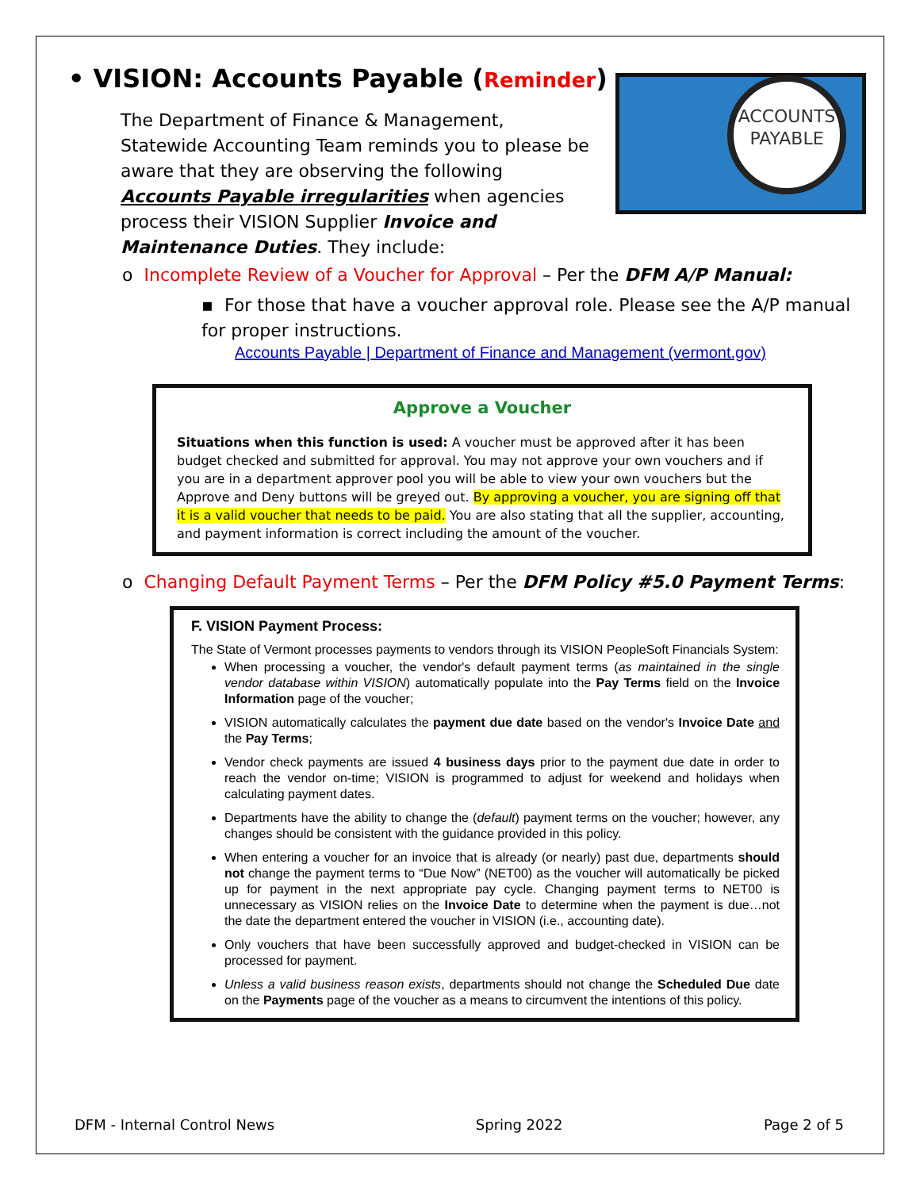• VISION: Accounts Payable (Reminder)
ACCOUNTS
PAYABLE
The Department of Finance & Management, Statewide Accounting Team reminds you to please be aware that they are observing the following Accounts Payable irregularities when agencies process their VISION Supplier Invoice and Maintenance Duties. They include:
o Incomplete Review of a Voucher for Approval – Per the DFM A/P Manual:
▪ For those that have a voucher approval role. Please see the A/P manual for proper instructions.
Accounts Payable | Department of Finance and Management (vermont.gov)
Approve a Voucher
Situations when this function is used: A voucher must be approved after it has been budget checked and submitted for approval. You may not approve your own vouchers and if you are in a department approver pool you will be able to view your own vouchers but the Approve and Deny buttons will be greyed out. By approving a voucher, you are signing off that it is a valid voucher that needs to be paid. You are also stating that all the supplier, accounting, and payment information is correct including the amount of the voucher.
o Changing Default Payment Terms – Per the DFM Policy #5.0 Payment Terms:
F. VISION Payment Process:
The State of Vermont processes payments to vendors through its VISION PeopleSoft Financials System:
When processing a voucher, the vendor's default payment terms (as maintained in the single vendor database within VISION) automatically populate into the Pay Terms field on the Invoice Information page of the voucher;
VISION automatically calculates the payment due date based on the vendor's Invoice Date and the Pay Terms;
Vendor check payments are issued 4 business days prior to the payment due date in order to reach the vendor on-time; VISION is programmed to adjust for weekend and holidays when calculating payment dates.
Departments have the ability to change the (default) payment terms on the voucher; however, any changes should be consistent with the guidance provided in this policy.
When entering a voucher for an invoice that is already (or nearly) past due, departments should not change the payment terms to “Due Now” (NET00) as the voucher will automatically be picked up for payment in the next appropriate pay cycle. Changing payment terms to NET00 is unnecessary as VISION relies on the Invoice Date to determine when the payment is due…not the date the department entered the voucher in VISION (i.e., accounting date).
Only vouchers that have been successfully approved and budget-checked in VISION can be processed for payment.
Unless a valid business reason exists, departments should not change the Scheduled Due date on the Payments page of the voucher as a means to circumvent the intentions of this policy.
DFM - Internal Control News Spring 2022 Page 2 of 5